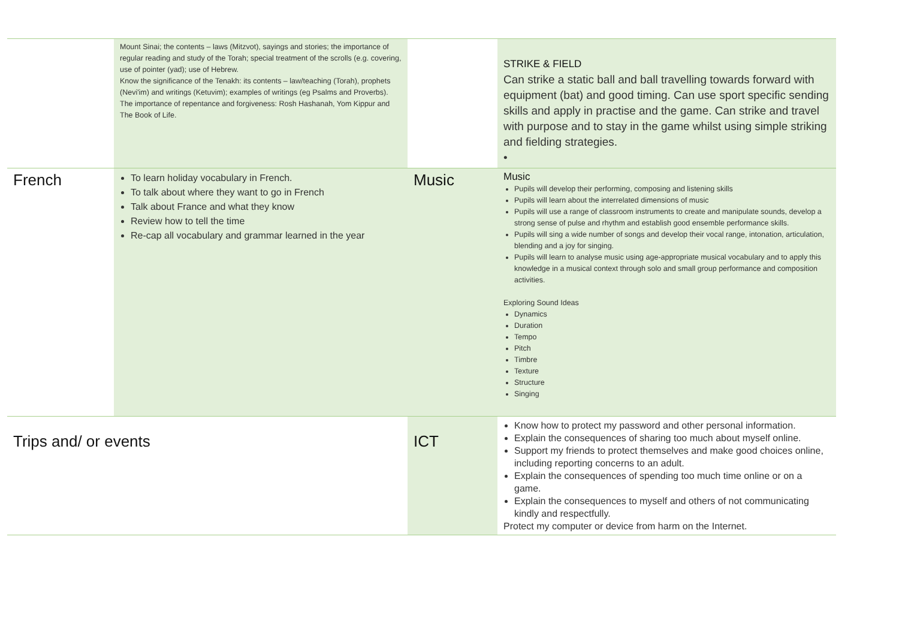| | Mount Sinai; the contents – laws (Mitzvot), sayings and stories; the importance of regular reading and study of the Torah; special treatment of the scrolls (e.g. covering, use of pointer (yad); use of Hebrew. Know the significance of the Tenakh: its contents – law/teaching (Torah), prophets (Nevi'im) and writings (Ketuvim); examples of writings (eg Psalms and Proverbs). The importance of repentance and forgiveness: Rosh Hashanah, Yom Kippur and The Book of Life. | | STRIKE & FIELD Can strike a static ball and ball travelling towards forward with equipment (bat) and good timing. Can use sport specific sending skills and apply in practise and the game. Can strike and travel with purpose and to stay in the game whilst using simple striking and fielding strategies. • |
| French | To learn holiday vocabulary in French. To talk about where they want to go in French Talk about France and what they know Review how to tell the time Re-cap all vocabulary and grammar learned in the year | Music | Music Pupils will develop their performing, composing and listening skills Pupils will learn about the interrelated dimensions of music Pupils will use a range of classroom instruments to create and manipulate sounds, develop a strong sense of pulse and rhythm and establish good ensemble performance skills. Pupils will sing a wide number of songs and develop their vocal range, intonation, articulation, blending and a joy for singing. Pupils will learn to analyse music using age-appropriate musical vocabulary and to apply this knowledge in a musical context through solo and small group performance and composition activities. Exploring Sound Ideas Dynamics Duration Tempo Pitch Timbre Texture Structure Singing |
| Trips and/ or events | | ICT | Know how to protect my password and other personal information. Explain the consequences of sharing too much about myself online. Support my friends to protect themselves and make good choices online, including reporting concerns to an adult. Explain the consequences of spending too much time online or on a game. Explain the consequences to myself and others of not communicating kindly and respectfully. Protect my computer or device from harm on the Internet. |